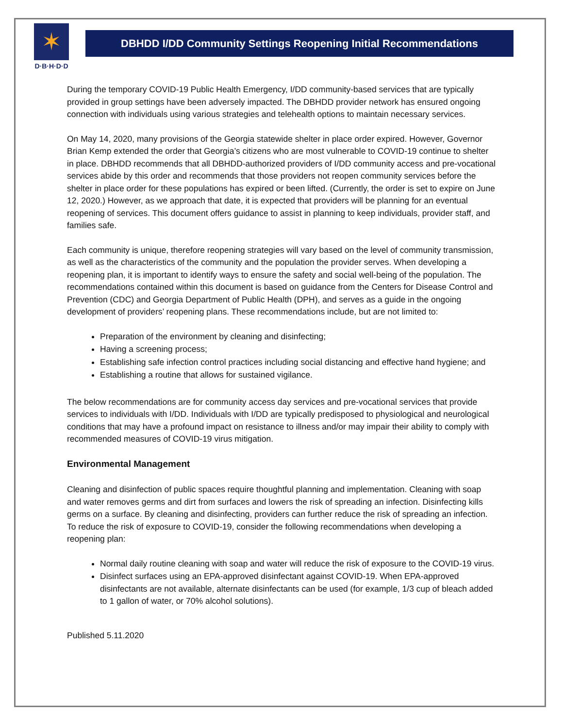✶
D·B·H·D·D
DBHDD I/DD Community Settings Reopening Initial Recommendations
During the temporary COVID-19 Public Health Emergency, I/DD community-based services that are typically provided in group settings have been adversely impacted. The DBHDD provider network has ensured ongoing connection with individuals using various strategies and telehealth options to maintain necessary services.
On May 14, 2020, many provisions of the Georgia statewide shelter in place order expired. However, Governor Brian Kemp extended the order that Georgia’s citizens who are most vulnerable to COVID-19 continue to shelter in place. DBHDD recommends that all DBHDD-authorized providers of I/DD community access and pre-vocational services abide by this order and recommends that those providers not reopen community services before the shelter in place order for these populations has expired or been lifted. (Currently, the order is set to expire on June 12, 2020.) However, as we approach that date, it is expected that providers will be planning for an eventual reopening of services. This document offers guidance to assist in planning to keep individuals, provider staff, and families safe.
Each community is unique, therefore reopening strategies will vary based on the level of community transmission, as well as the characteristics of the community and the population the provider serves. When developing a reopening plan, it is important to identify ways to ensure the safety and social well-being of the population. The recommendations contained within this document is based on guidance from the Centers for Disease Control and Prevention (CDC) and Georgia Department of Public Health (DPH), and serves as a guide in the ongoing development of providers’ reopening plans. These recommendations include, but are not limited to:
Preparation of the environment by cleaning and disinfecting;
Having a screening process;
Establishing safe infection control practices including social distancing and effective hand hygiene; and
Establishing a routine that allows for sustained vigilance.
The below recommendations are for community access day services and pre-vocational services that provide services to individuals with I/DD. Individuals with I/DD are typically predisposed to physiological and neurological conditions that may have a profound impact on resistance to illness and/or may impair their ability to comply with recommended measures of COVID-19 virus mitigation.
Environmental Management
Cleaning and disinfection of public spaces require thoughtful planning and implementation. Cleaning with soap and water removes germs and dirt from surfaces and lowers the risk of spreading an infection. Disinfecting kills germs on a surface. By cleaning and disinfecting, providers can further reduce the risk of spreading an infection. To reduce the risk of exposure to COVID-19, consider the following recommendations when developing a reopening plan:
Normal daily routine cleaning with soap and water will reduce the risk of exposure to the COVID-19 virus.
Disinfect surfaces using an EPA-approved disinfectant against COVID-19. When EPA-approved disinfectants are not available, alternate disinfectants can be used (for example, 1/3 cup of bleach added to 1 gallon of water, or 70% alcohol solutions).
Published 5.11.2020